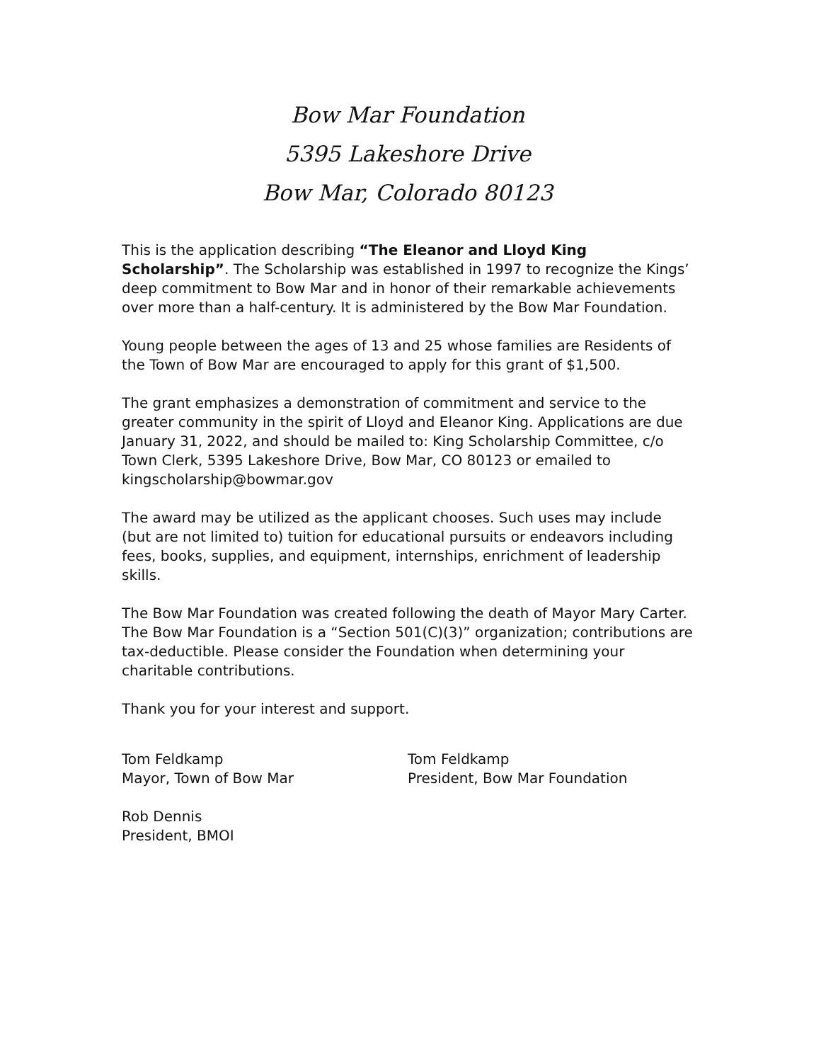Bow Mar Foundation
5395 Lakeshore Drive
Bow Mar, Colorado 80123
This is the application describing “The Eleanor and Lloyd King Scholarship”. The Scholarship was established in 1997 to recognize the Kings’ deep commitment to Bow Mar and in honor of their remarkable achievements over more than a half-century. It is administered by the Bow Mar Foundation.
Young people between the ages of 13 and 25 whose families are Residents of the Town of Bow Mar are encouraged to apply for this grant of $1,500.
The grant emphasizes a demonstration of commitment and service to the greater community in the spirit of Lloyd and Eleanor King. Applications are due January 31, 2022, and should be mailed to: King Scholarship Committee, c/o Town Clerk, 5395 Lakeshore Drive, Bow Mar, CO 80123 or emailed to kingscholarship@bowmar.gov
The award may be utilized as the applicant chooses. Such uses may include (but are not limited to) tuition for educational pursuits or endeavors including fees, books, supplies, and equipment, internships, enrichment of leadership skills.
The Bow Mar Foundation was created following the death of Mayor Mary Carter. The Bow Mar Foundation is a “Section 501(C)(3)” organization; contributions are tax-deductible. Please consider the Foundation when determining your charitable contributions.
Thank you for your interest and support.
Tom Feldkamp
Mayor, Town of Bow Mar
Tom Feldkamp
President, Bow Mar Foundation
Rob Dennis
President, BMOI